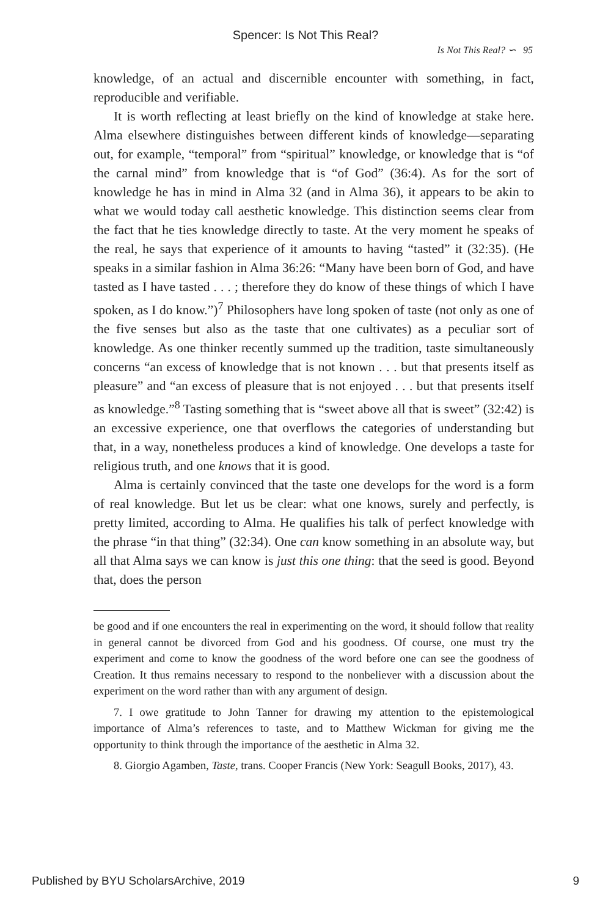Spencer: Is Not This Real?
Is Not This Real? ∽ 95
knowledge, of an actual and discernible encounter with something, in fact, reproducible and verifiable.
It is worth reflecting at least briefly on the kind of knowledge at stake here. Alma elsewhere distinguishes between different kinds of knowledge—separating out, for example, “temporal” from “spiritual” knowledge, or knowledge that is “of the carnal mind” from knowledge that is “of God” (36:4). As for the sort of knowledge he has in mind in Alma 32 (and in Alma 36), it appears to be akin to what we would today call aesthetic knowledge. This distinction seems clear from the fact that he ties knowledge directly to taste. At the very moment he speaks of the real, he says that experience of it amounts to having “tasted” it (32:35). (He speaks in a similar fashion in Alma 36:26: “Many have been born of God, and have tasted as I have tasted . . . ; therefore they do know of these things of which I have spoken, as I do know.”)<sup>7</sup> Philosophers have long spoken of taste (not only as one of the five senses but also as the taste that one cultivates) as a peculiar sort of knowledge. As one thinker recently summed up the tradition, taste simultaneously concerns “an excess of knowledge that is not known . . . but that presents itself as pleasure” and “an excess of pleasure that is not enjoyed . . . but that presents itself as knowledge.”<sup>8</sup> Tasting something that is “sweet above all that is sweet” (32:42) is an excessive experience, one that overflows the categories of understanding but that, in a way, nonetheless produces a kind of knowledge. One develops a taste for religious truth, and one knows that it is good.
Alma is certainly convinced that the taste one develops for the word is a form of real knowledge. But let us be clear: what one knows, surely and perfectly, is pretty limited, according to Alma. He qualifies his talk of perfect knowledge with the phrase “in that thing” (32:34). One can know something in an absolute way, but all that Alma says we can know is just this one thing: that the seed is good. Beyond that, does the person
be good and if one encounters the real in experimenting on the word, it should follow that reality in general cannot be divorced from God and his goodness. Of course, one must try the experiment and come to know the goodness of the word before one can see the goodness of Creation. It thus remains necessary to respond to the nonbeliever with a discussion about the experiment on the word rather than with any argument of design.
7. I owe gratitude to John Tanner for drawing my attention to the epistemological importance of Alma’s references to taste, and to Matthew Wickman for giving me the opportunity to think through the importance of the aesthetic in Alma 32.
8. Giorgio Agamben, Taste, trans. Cooper Francis (New York: Seagull Books, 2017), 43.
Published by BYU ScholarsArchive, 2019 9